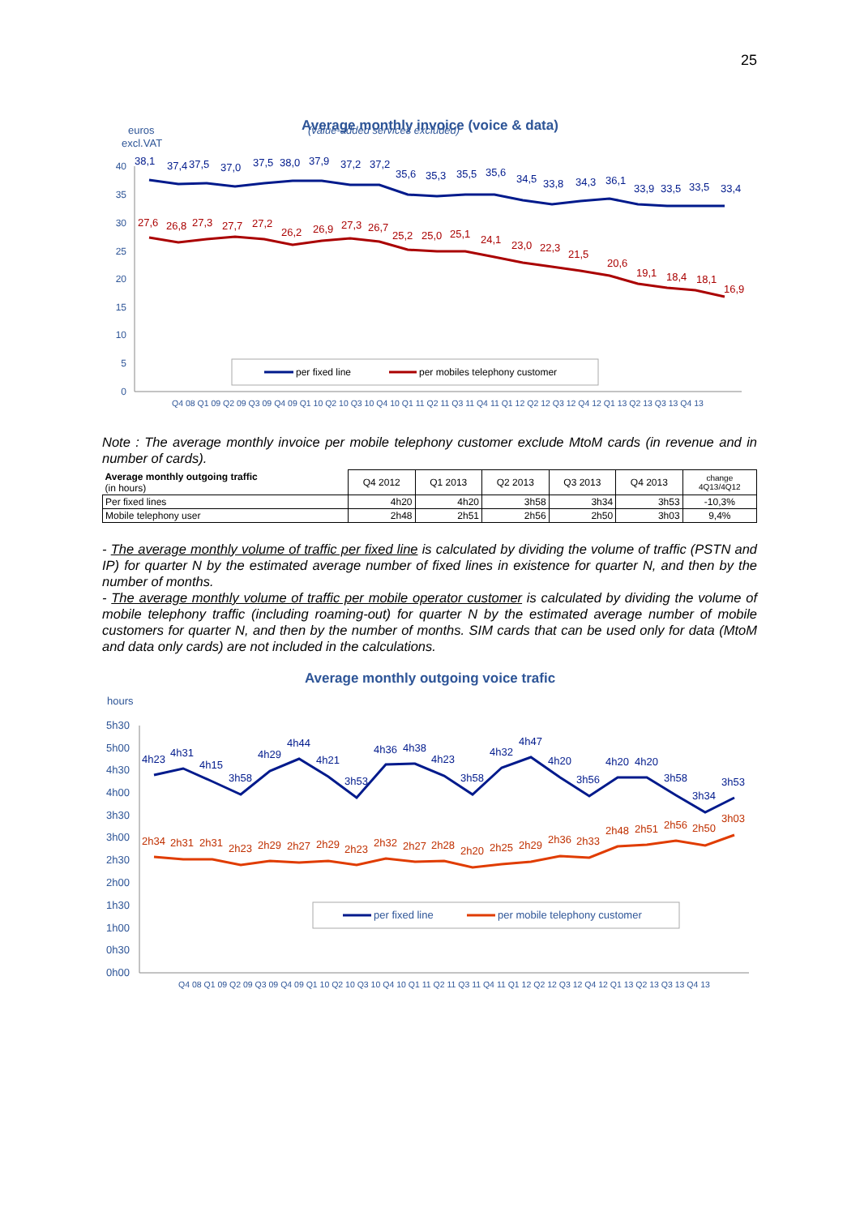25
Average monthly invoice (voice & data)
(value-added services excluded)
euros
excl.VAT
40
35
30
25
20
15
10
5
0
38,1
37,4
37,5
37,0
37,5
38,0
37,9
37,2
37,2
35,6
35,3
35,5
35,6
34,5
33,8
34,3
36,1
33,9
33,5
33,5
33,4
27,6
26,8
27,3
27,7
27,2
26,2
26,9
27,3
26,7
25,2
25,0
25,1
24,1
23,0
22,3
21,5
20,6
19,1
18,4
18,1
16,9
per fixed line
per mobiles telephony customer
Q4 08 Q1 09 Q2 09 Q3 09 Q4 09 Q1 10 Q2 10 Q3 10 Q4 10 Q1 11 Q2 11 Q3 11 Q4 11 Q1 12 Q2 12 Q3 12 Q4 12 Q1 13 Q2 13 Q3 13 Q4 13
Note : The average monthly invoice per mobile telephony customer exclude MtoM cards (in revenue and in number of cards).
| Average monthly outgoing traffic (in hours) | Q4 2012 | Q1 2013 | Q2 2013 | Q3 2013 | Q4 2013 | change 4Q13/4Q12 |
| --- | --- | --- | --- | --- | --- | --- |
| Per fixed lines | 4h20 | 4h20 | 3h58 | 3h34 | 3h53 | -10,3% |
| Mobile telephony user | 2h48 | 2h51 | 2h56 | 2h50 | 3h03 | 9,4% |
- The average monthly volume of traffic per fixed line is calculated by dividing the volume of traffic (PSTN and IP) for quarter N by the estimated average number of fixed lines in existence for quarter N, and then by the number of months.
- The average monthly volume of traffic per mobile operator customer is calculated by dividing the volume of mobile telephony traffic (including roaming-out) for quarter N by the estimated average number of mobile customers for quarter N, and then by the number of months. SIM cards that can be used only for data (MtoM and data only cards) are not included in the calculations.
Average monthly outgoing voice trafic
hours
5h30
5h00
4h30
4h00
3h30
3h00
2h30
2h00
1h30
1h00
0h30
0h00
4h23
4h31
4h15
3h58
4h29
4h44
4h21
3h53
4h36
4h38
4h23
3h58
4h32
4h47
4h20
3h56
4h20
4h20
3h58
3h34
3h53
2h34
2h31
2h31
2h23
2h29
2h27
2h29
2h23
2h32
2h27
2h28
2h20
2h25
2h29
2h36
2h33
2h48
2h51
2h56
2h50
3h03
per fixed line
per mobile telephony customer
Q4 08 Q1 09 Q2 09 Q3 09 Q4 09 Q1 10 Q2 10 Q3 10 Q4 10 Q1 11 Q2 11 Q3 11 Q4 11 Q1 12 Q2 12 Q3 12 Q4 12 Q1 13 Q2 13 Q3 13 Q4 13